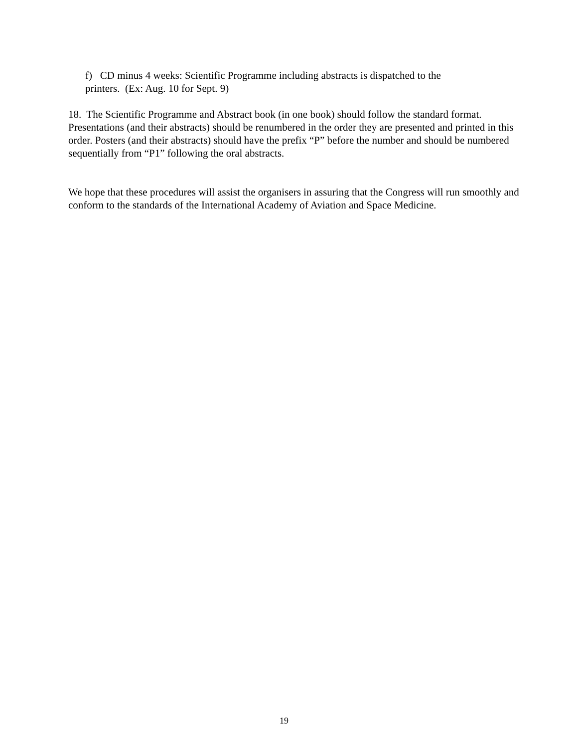f) CD minus 4 weeks: Scientific Programme including abstracts is dispatched to the
printers. (Ex: Aug. 10 for Sept. 9)
18. The Scientific Programme and Abstract book (in one book) should follow the standard format. Presentations (and their abstracts) should be renumbered in the order they are presented and printed in this order. Posters (and their abstracts) should have the prefix “P” before the number and should be numbered sequentially from “P1” following the oral abstracts.
We hope that these procedures will assist the organisers in assuring that the Congress will run smoothly and conform to the standards of the International Academy of Aviation and Space Medicine.
19